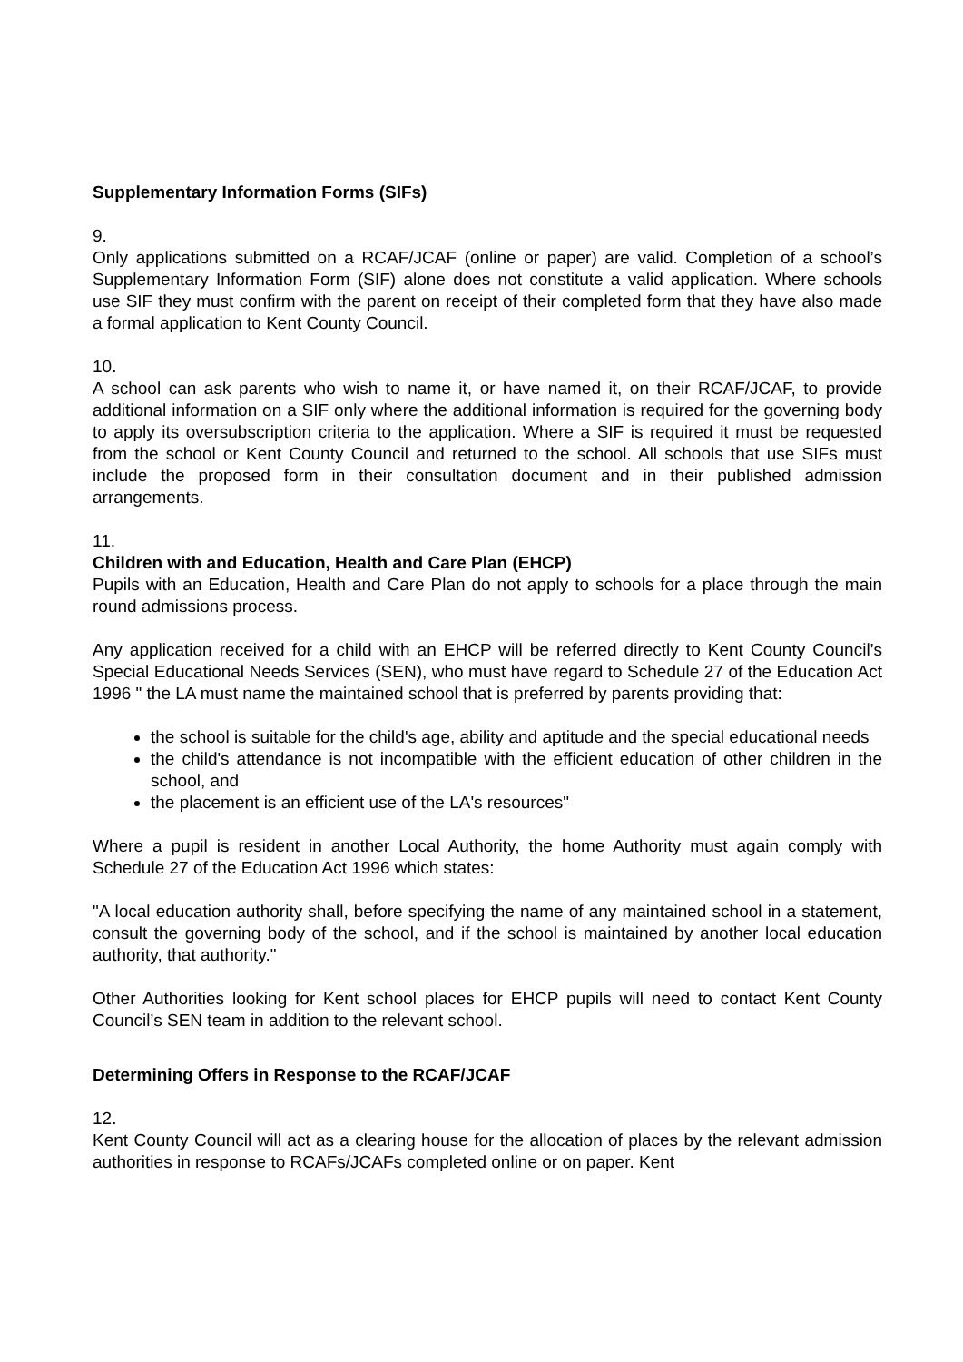Supplementary Information Forms (SIFs)
9.
Only applications submitted on a RCAF/JCAF (online or paper) are valid. Completion of a school’s Supplementary Information Form (SIF) alone does not constitute a valid application. Where schools use SIF they must confirm with the parent on receipt of their completed form that they have also made a formal application to Kent County Council.
10.
A school can ask parents who wish to name it, or have named it, on their RCAF/JCAF, to provide additional information on a SIF only where the additional information is required for the governing body to apply its oversubscription criteria to the application. Where a SIF is required it must be requested from the school or Kent County Council and returned to the school. All schools that use SIFs must include the proposed form in their consultation document and in their published admission arrangements.
11.
Children with and Education, Health and Care Plan (EHCP)
Pupils with an Education, Health and Care Plan do not apply to schools for a place through the main round admissions process.
Any application received for a child with an EHCP will be referred directly to Kent County Council’s Special Educational Needs Services (SEN), who must have regard to Schedule 27 of the Education Act 1996 " the LA must name the maintained school that is preferred by parents providing that:
the school is suitable for the child's age, ability and aptitude and the special educational needs
the child's attendance is not incompatible with the efficient education of other children in the school, and
the placement is an efficient use of the LA's resources"
Where a pupil is resident in another Local Authority, the home Authority must again comply with Schedule 27 of the Education Act 1996 which states:
"A local education authority shall, before specifying the name of any maintained school in a statement, consult the governing body of the school, and if the school is maintained by another local education authority, that authority."
Other Authorities looking for Kent school places for EHCP pupils will need to contact Kent County Council’s SEN team in addition to the relevant school.
Determining Offers in Response to the RCAF/JCAF
12.
Kent County Council will act as a clearing house for the allocation of places by the relevant admission authorities in response to RCAFs/JCAFs completed online or on paper. Kent